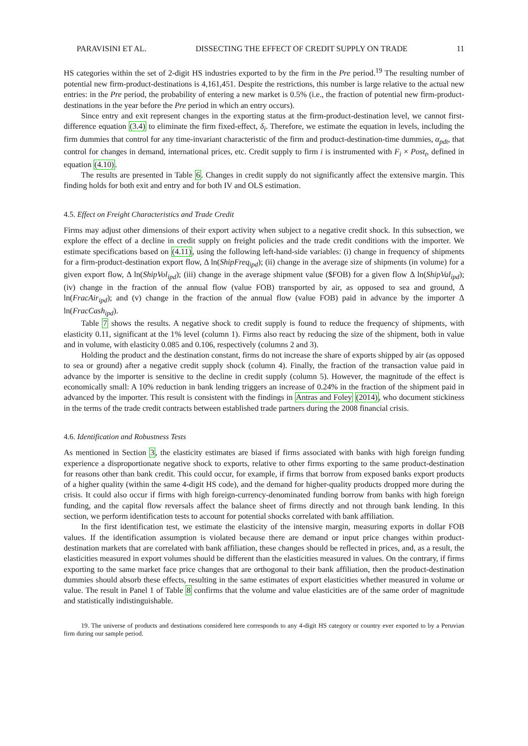PARAVISINI ET AL. DISSECTING THE EFFECT OF CREDIT SUPPLY ON TRADE 11
HS categories within the set of 2-digit HS industries exported to by the firm in the Pre period.<sup>19</sup> The resulting number of potential new firm-product-destinations is 4,161,451. Despite the restrictions, this number is large relative to the actual new entries: in the Pre period, the probability of entering a new market is 0.5% (i.e., the fraction of potential new firm-product-destinations in the year before the Pre period in which an entry occurs).
Since entry and exit represent changes in the exporting status at the firm-product-destination level, we cannot first-difference equation (3.4) to eliminate the firm fixed-effect, δ<sub>i</sub>. Therefore, we estimate the equation in levels, including the firm dummies that control for any time-invariant characteristic of the firm and product-destination-time dummies, α<sub>pdt</sub>, that control for changes in demand, international prices, etc. Credit supply to firm i is instrumented with F<sub>i</sub> × Post<sub>t</sub>, defined in equation (4.10).
The results are presented in Table 6. Changes in credit supply do not significantly affect the extensive margin. This finding holds for both exit and entry and for both IV and OLS estimation.
4.5. Effect on Freight Characteristics and Trade Credit
Firms may adjust other dimensions of their export activity when subject to a negative credit shock. In this subsection, we explore the effect of a decline in credit supply on freight policies and the trade credit conditions with the importer. We estimate specifications based on (4.11), using the following left-hand-side variables: (i) change in frequency of shipments for a firm-product-destination export flow, Δ ln(ShipFreq<sub>ipd</sub>); (ii) change in the average size of shipments (in volume) for a given export flow, Δ ln(ShipVol<sub>ipd</sub>); (iii) change in the average shipment value ($FOB) for a given flow Δ ln(ShipVal<sub>ipd</sub>); (iv) change in the fraction of the annual flow (value FOB) transported by air, as opposed to sea and ground, Δ ln(FracAir<sub>ipd</sub>); and (v) change in the fraction of the annual flow (value FOB) paid in advance by the importer Δ ln(FracCash<sub>ipd</sub>).
Table 7 shows the results. A negative shock to credit supply is found to reduce the frequency of shipments, with elasticity 0.11, significant at the 1% level (column 1). Firms also react by reducing the size of the shipment, both in value and in volume, with elasticity 0.085 and 0.106, respectively (columns 2 and 3).
Holding the product and the destination constant, firms do not increase the share of exports shipped by air (as opposed to sea or ground) after a negative credit supply shock (column 4). Finally, the fraction of the transaction value paid in advance by the importer is sensitive to the decline in credit supply (column 5). However, the magnitude of the effect is economically small: A 10% reduction in bank lending triggers an increase of 0.24% in the fraction of the shipment paid in advanced by the importer. This result is consistent with the findings in Antras and Foley (2014), who document stickiness in the terms of the trade credit contracts between established trade partners during the 2008 financial crisis.
4.6. Identification and Robustness Tests
As mentioned in Section 3, the elasticity estimates are biased if firms associated with banks with high foreign funding experience a disproportionate negative shock to exports, relative to other firms exporting to the same product-destination for reasons other than bank credit. This could occur, for example, if firms that borrow from exposed banks export products of a higher quality (within the same 4-digit HS code), and the demand for higher-quality products dropped more during the crisis. It could also occur if firms with high foreign-currency-denominated funding borrow from banks with high foreign funding, and the capital flow reversals affect the balance sheet of firms directly and not through bank lending. In this section, we perform identification tests to account for potential shocks correlated with bank affiliation.
In the first identification test, we estimate the elasticity of the intensive margin, measuring exports in dollar FOB values. If the identification assumption is violated because there are demand or input price changes within product-destination markets that are correlated with bank affiliation, these changes should be reflected in prices, and, as a result, the elasticities measured in export volumes should be different than the elasticities measured in values. On the contrary, if firms exporting to the same market face price changes that are orthogonal to their bank affiliation, then the product-destination dummies should absorb these effects, resulting in the same estimates of export elasticities whether measured in volume or value. The result in Panel 1 of Table 8 confirms that the volume and value elasticities are of the same order of magnitude and statistically indistinguishable.
19. The universe of products and destinations considered here corresponds to any 4-digit HS category or country ever exported to by a Peruvian firm during our sample period.